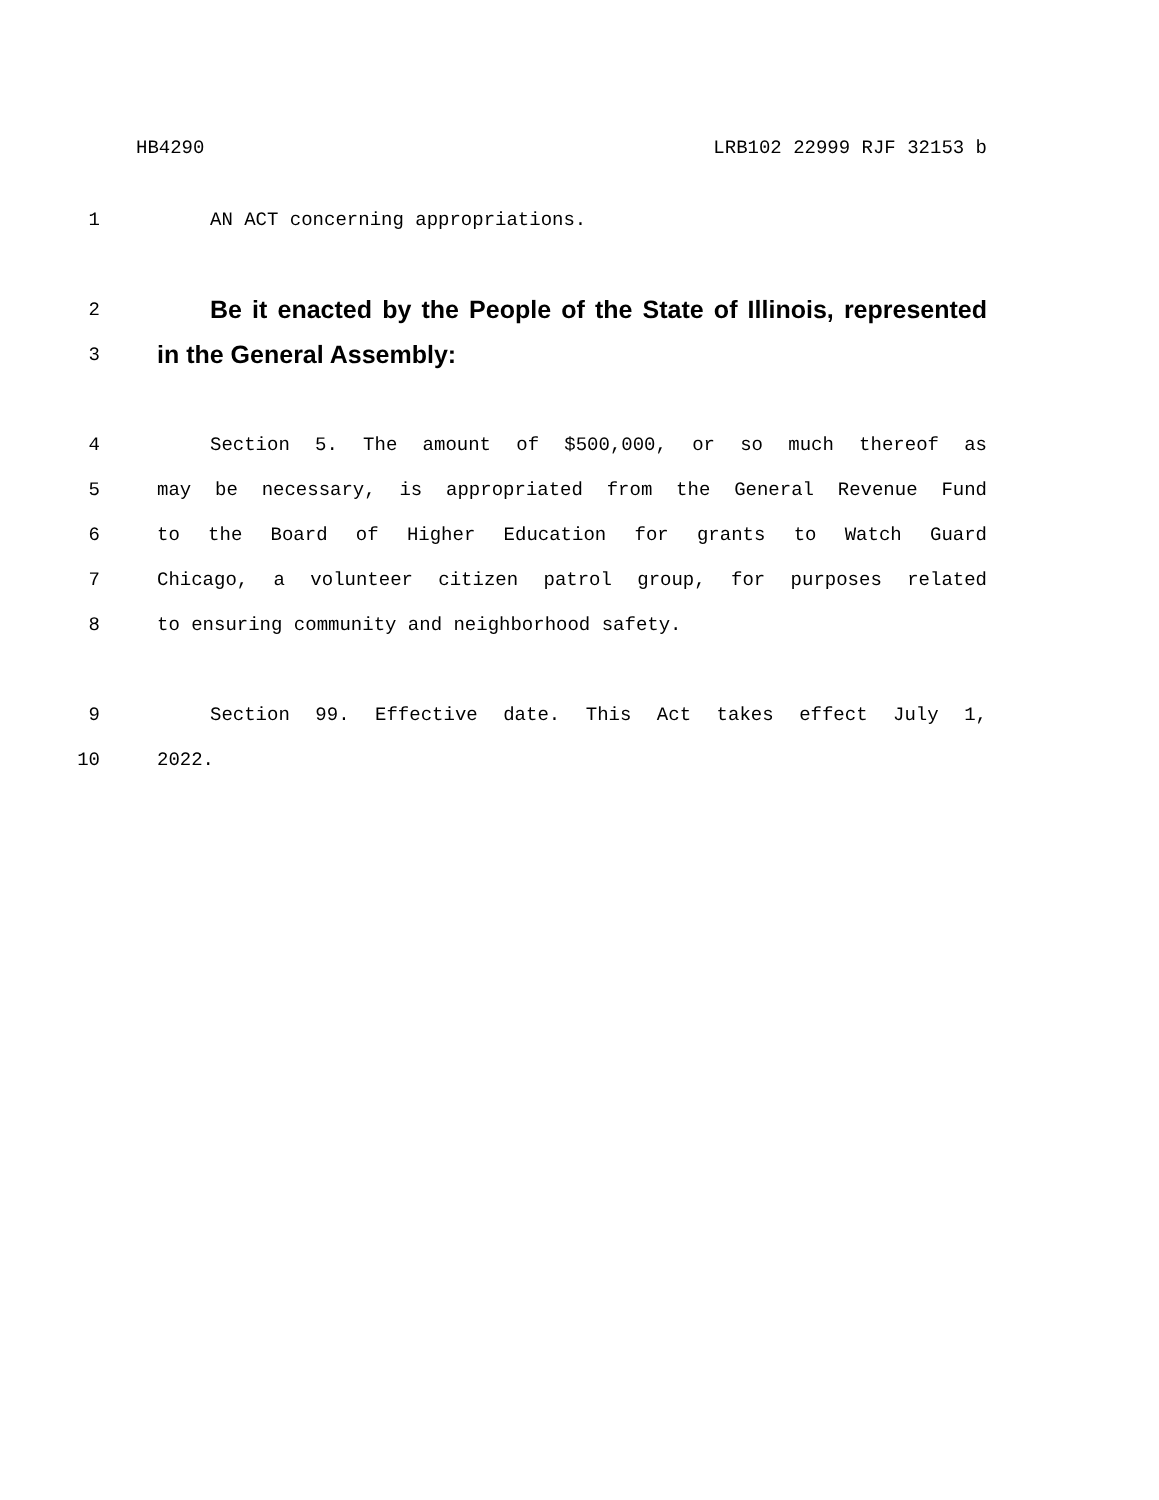HB4290 LRB102 22999 RJF 32153 b
1 AN ACT concerning appropriations.
2 Be it enacted by the People of the State of Illinois, represented
3 in the General Assembly:
4 Section 5. The amount of $500,000, or so much thereof as
5 may be necessary, is appropriated from the General Revenue Fund
6 to the Board of Higher Education for grants to Watch Guard
7 Chicago, a volunteer citizen patrol group, for purposes related
8 to ensuring community and neighborhood safety.
9 Section 99. Effective date. This Act takes effect July 1,
10 2022.